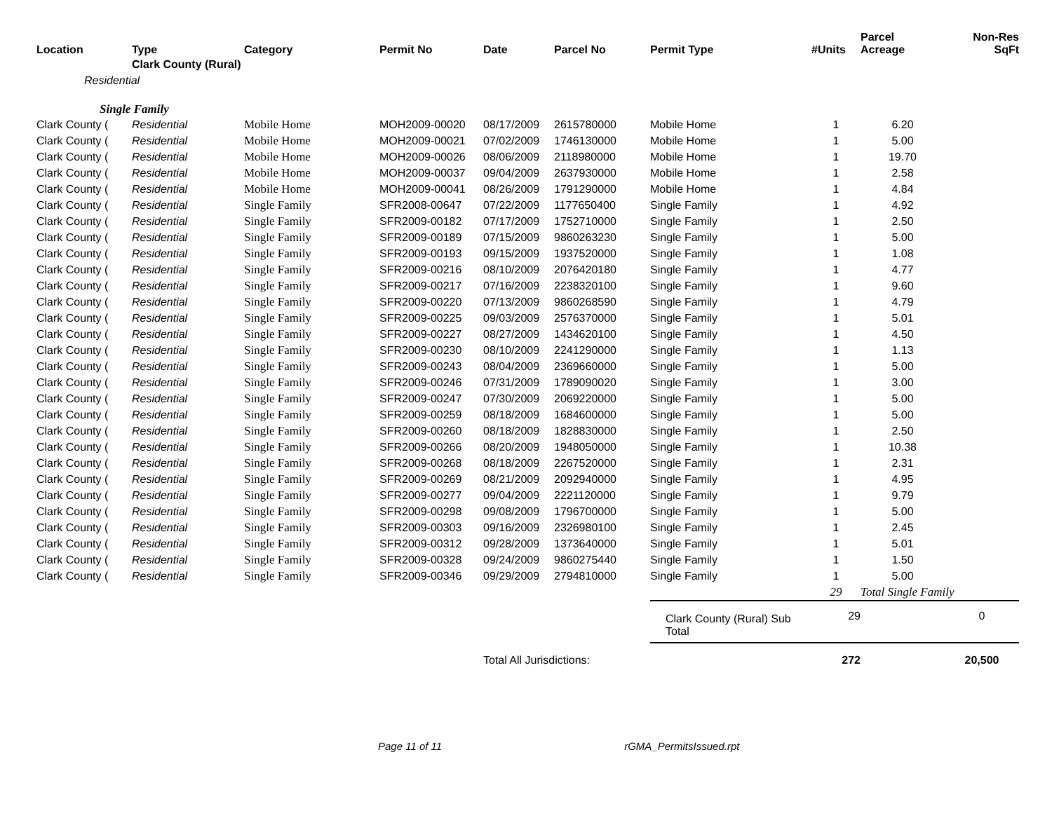| Location | Type | Category | Permit No | Date | Parcel No | Permit Type | #Units | Parcel Acreage | Non-Res SqFt |
| --- | --- | --- | --- | --- | --- | --- | --- | --- | --- |
| | Clark County (Rural) | | | | | | | | |
| Residential | | | | | | | | | |
| Single Family | | | | | | | | | |
| Clark County ( | Residential | Mobile Home | MOH2009-00020 | 08/17/2009 | 2615780000 | Mobile Home | 1 | 6.20 | |
| Clark County ( | Residential | Mobile Home | MOH2009-00021 | 07/02/2009 | 1746130000 | Mobile Home | 1 | 5.00 | |
| Clark County ( | Residential | Mobile Home | MOH2009-00026 | 08/06/2009 | 2118980000 | Mobile Home | 1 | 19.70 | |
| Clark County ( | Residential | Mobile Home | MOH2009-00037 | 09/04/2009 | 2637930000 | Mobile Home | 1 | 2.58 | |
| Clark County ( | Residential | Mobile Home | MOH2009-00041 | 08/26/2009 | 1791290000 | Mobile Home | 1 | 4.84 | |
| Clark County ( | Residential | Single Family | SFR2008-00647 | 07/22/2009 | 1177650400 | Single Family | 1 | 4.92 | |
| Clark County ( | Residential | Single Family | SFR2009-00182 | 07/17/2009 | 1752710000 | Single Family | 1 | 2.50 | |
| Clark County ( | Residential | Single Family | SFR2009-00189 | 07/15/2009 | 9860263230 | Single Family | 1 | 5.00 | |
| Clark County ( | Residential | Single Family | SFR2009-00193 | 09/15/2009 | 1937520000 | Single Family | 1 | 1.08 | |
| Clark County ( | Residential | Single Family | SFR2009-00216 | 08/10/2009 | 2076420180 | Single Family | 1 | 4.77 | |
| Clark County ( | Residential | Single Family | SFR2009-00217 | 07/16/2009 | 2238320100 | Single Family | 1 | 9.60 | |
| Clark County ( | Residential | Single Family | SFR2009-00220 | 07/13/2009 | 9860268590 | Single Family | 1 | 4.79 | |
| Clark County ( | Residential | Single Family | SFR2009-00225 | 09/03/2009 | 2576370000 | Single Family | 1 | 5.01 | |
| Clark County ( | Residential | Single Family | SFR2009-00227 | 08/27/2009 | 1434620100 | Single Family | 1 | 4.50 | |
| Clark County ( | Residential | Single Family | SFR2009-00230 | 08/10/2009 | 2241290000 | Single Family | 1 | 1.13 | |
| Clark County ( | Residential | Single Family | SFR2009-00243 | 08/04/2009 | 2369660000 | Single Family | 1 | 5.00 | |
| Clark County ( | Residential | Single Family | SFR2009-00246 | 07/31/2009 | 1789090020 | Single Family | 1 | 3.00 | |
| Clark County ( | Residential | Single Family | SFR2009-00247 | 07/30/2009 | 2069220000 | Single Family | 1 | 5.00 | |
| Clark County ( | Residential | Single Family | SFR2009-00259 | 08/18/2009 | 1684600000 | Single Family | 1 | 5.00 | |
| Clark County ( | Residential | Single Family | SFR2009-00260 | 08/18/2009 | 1828830000 | Single Family | 1 | 2.50 | |
| Clark County ( | Residential | Single Family | SFR2009-00266 | 08/20/2009 | 1948050000 | Single Family | 1 | 10.38 | |
| Clark County ( | Residential | Single Family | SFR2009-00268 | 08/18/2009 | 2267520000 | Single Family | 1 | 2.31 | |
| Clark County ( | Residential | Single Family | SFR2009-00269 | 08/21/2009 | 2092940000 | Single Family | 1 | 4.95 | |
| Clark County ( | Residential | Single Family | SFR2009-00277 | 09/04/2009 | 2221120000 | Single Family | 1 | 9.79 | |
| Clark County ( | Residential | Single Family | SFR2009-00298 | 09/08/2009 | 1796700000 | Single Family | 1 | 5.00 | |
| Clark County ( | Residential | Single Family | SFR2009-00303 | 09/16/2009 | 2326980100 | Single Family | 1 | 2.45 | |
| Clark County ( | Residential | Single Family | SFR2009-00312 | 09/28/2009 | 1373640000 | Single Family | 1 | 5.01 | |
| Clark County ( | Residential | Single Family | SFR2009-00328 | 09/24/2009 | 9860275440 | Single Family | 1 | 1.50 | |
| Clark County ( | Residential | Single Family | SFR2009-00346 | 09/29/2009 | 2794810000 | Single Family | 1 | 5.00 | |
| | | | | | | | 29 | Total Single Family | |
| | | | | | | Clark County (Rural) Sub Total | 29 | | 0 |
| | | | | Total All Jurisdictions: | | | 272 | | 20,500 |
Page 11 of 11 rGMA_PermitsIssued.rpt